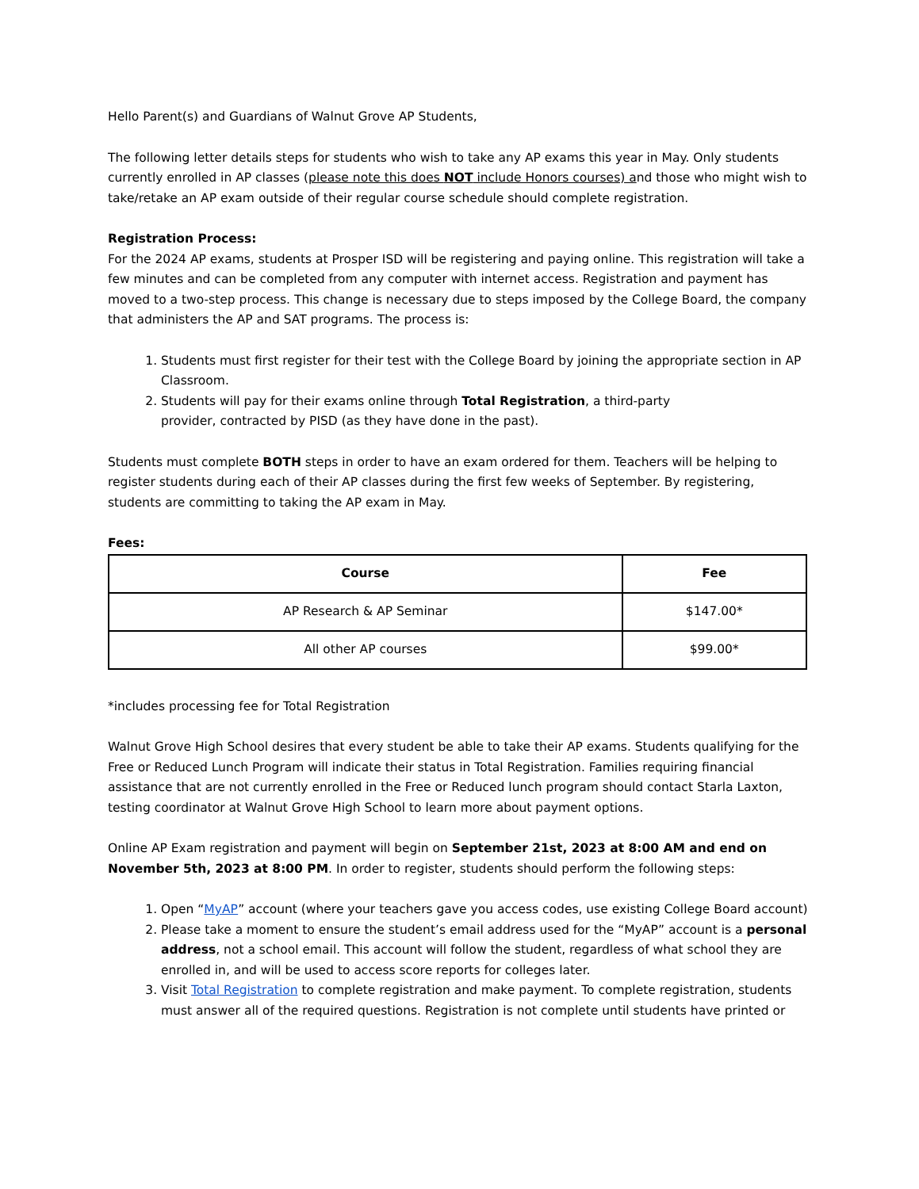Hello Parent(s) and Guardians of Walnut Grove AP Students,
The following letter details steps for students who wish to take any AP exams this year in May. Only students currently enrolled in AP classes (please note this does NOT include Honors courses) and those who might wish to take/retake an AP exam outside of their regular course schedule should complete registration.
Registration Process:
For the 2024 AP exams, students at Prosper ISD will be registering and paying online. This registration will take a few minutes and can be completed from any computer with internet access. Registration and payment has moved to a two-step process. This change is necessary due to steps imposed by the College Board, the company that administers the AP and SAT programs. The process is:
1. Students must first register for their test with the College Board by joining the appropriate section in AP Classroom.
2. Students will pay for their exams online through Total Registration, a third-party
provider, contracted by PISD (as they have done in the past).
Students must complete BOTH steps in order to have an exam ordered for them. Teachers will be helping to register students during each of their AP classes during the first few weeks of September. By registering, students are committing to taking the AP exam in May.
Fees:
| Course | Fee |
| --- | --- |
| AP Research & AP Seminar | $147.00* |
| All other AP courses | $99.00* |
*includes processing fee for Total Registration
Walnut Grove High School desires that every student be able to take their AP exams. Students qualifying for the Free or Reduced Lunch Program will indicate their status in Total Registration. Families requiring financial assistance that are not currently enrolled in the Free or Reduced lunch program should contact Starla Laxton, testing coordinator at Walnut Grove High School to learn more about payment options.
Online AP Exam registration and payment will begin on September 21st, 2023 at 8:00 AM and end on November 5th, 2023 at 8:00 PM. In order to register, students should perform the following steps:
1. Open “MyAP” account (where your teachers gave you access codes, use existing College Board account)
2. Please take a moment to ensure the student’s email address used for the “MyAP” account is a personal address, not a school email. This account will follow the student, regardless of what school they are enrolled in, and will be used to access score reports for colleges later.
3. Visit Total Registration to complete registration and make payment. To complete registration, students must answer all of the required questions. Registration is not complete until students have printed or